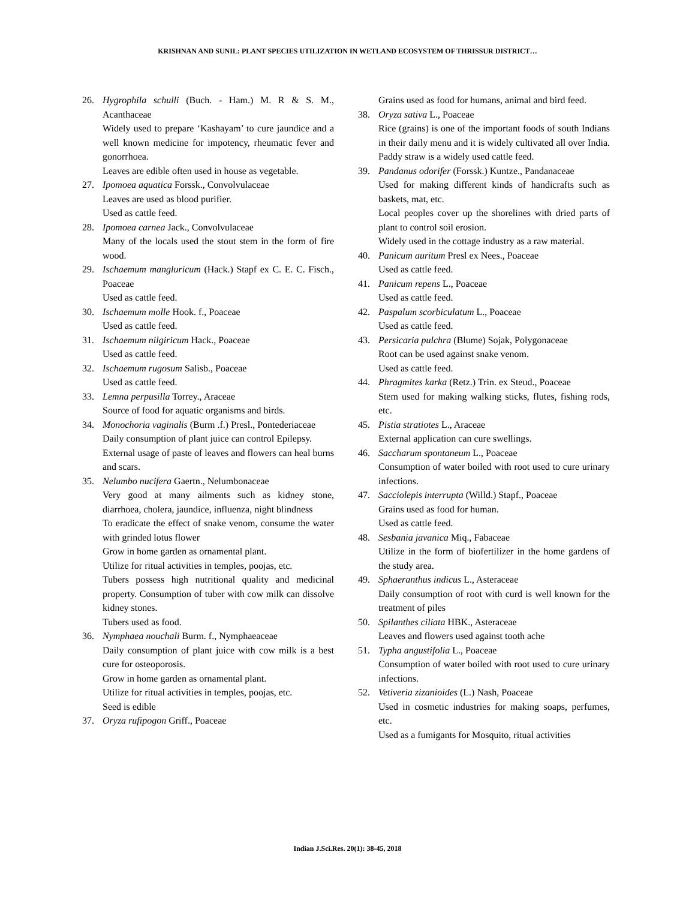KRISHNAN AND SUNIL: PLANT SPECIES UTILIZATION IN WETLAND ECOSYSTEM OF THRISSUR DISTRICT…
26. Hygrophila schulli (Buch. - Ham.) M. R & S. M., Acanthaceae
Widely used to prepare ‘Kashayam’ to cure jaundice and a well known medicine for impotency, rheumatic fever and gonorrhoea.
Leaves are edible often used in house as vegetable.
27. Ipomoea aquatica Forssk., Convolvulaceae
Leaves are used as blood purifier.
Used as cattle feed.
28. Ipomoea carnea Jack., Convolvulaceae
Many of the locals used the stout stem in the form of fire wood.
29. Ischaemum mangluricum (Hack.) Stapf ex C. E. C. Fisch., Poaceae
Used as cattle feed.
30. Ischaemum molle Hook. f., Poaceae
Used as cattle feed.
31. Ischaemum nilgiricum Hack., Poaceae
Used as cattle feed.
32. Ischaemum rugosum Salisb., Poaceae
Used as cattle feed.
33. Lemna perpusilla Torrey., Araceae
Source of food for aquatic organisms and birds.
34. Monochoria vaginalis (Burm .f.) Presl., Pontederiaceae
Daily consumption of plant juice can control Epilepsy.
External usage of paste of leaves and flowers can heal burns and scars.
35. Nelumbo nucifera Gaertn., Nelumbonaceae
Very good at many ailments such as kidney stone, diarrhoea, cholera, jaundice, influenza, night blindness
To eradicate the effect of snake venom, consume the water with grinded lotus flower
Grow in home garden as ornamental plant.
Utilize for ritual activities in temples, poojas, etc.
Tubers possess high nutritional quality and medicinal property. Consumption of tuber with cow milk can dissolve kidney stones.
Tubers used as food.
36. Nymphaea nouchali Burm. f., Nymphaeaceae
Daily consumption of plant juice with cow milk is a best cure for osteoporosis.
Grow in home garden as ornamental plant.
Utilize for ritual activities in temples, poojas, etc.
Seed is edible
37. Oryza rufipogon Griff., Poaceae
Grains used as food for humans, animal and bird feed.
38. Oryza sativa L., Poaceae
Rice (grains) is one of the important foods of south Indians in their daily menu and it is widely cultivated all over India. Paddy straw is a widely used cattle feed.
39. Pandanus odorifer (Forssk.) Kuntze., Pandanaceae
Used for making different kinds of handicrafts such as baskets, mat, etc.
Local peoples cover up the shorelines with dried parts of plant to control soil erosion.
Widely used in the cottage industry as a raw material.
40. Panicum auritum Presl ex Nees., Poaceae
Used as cattle feed.
41. Panicum repens L., Poaceae
Used as cattle feed.
42. Paspalum scorbiculatum L., Poaceae
Used as cattle feed.
43. Persicaria pulchra (Blume) Sojak, Polygonaceae
Root can be used against snake venom.
Used as cattle feed.
44. Phragmites karka (Retz.) Trin. ex Steud., Poaceae
Stem used for making walking sticks, flutes, fishing rods, etc.
45. Pistia stratiotes L., Araceae
External application can cure swellings.
46. Saccharum spontaneum L., Poaceae
Consumption of water boiled with root used to cure urinary infections.
47. Sacciolepis interrupta (Willd.) Stapf., Poaceae
Grains used as food for human.
Used as cattle feed.
48. Sesbania javanica Miq., Fabaceae
Utilize in the form of biofertilizer in the home gardens of the study area.
49. Sphaeranthus indicus L., Asteraceae
Daily consumption of root with curd is well known for the treatment of piles
50. Spilanthes ciliata HBK., Asteraceae
Leaves and flowers used against tooth ache
51. Typha angustifolia L., Poaceae
Consumption of water boiled with root used to cure urinary infections.
52. Vetiveria zizanioides (L.) Nash, Poaceae
Used in cosmetic industries for making soaps, perfumes, etc.
Used as a fumigants for Mosquito, ritual activities
Indian J.Sci.Res. 20(1): 38-45, 2018